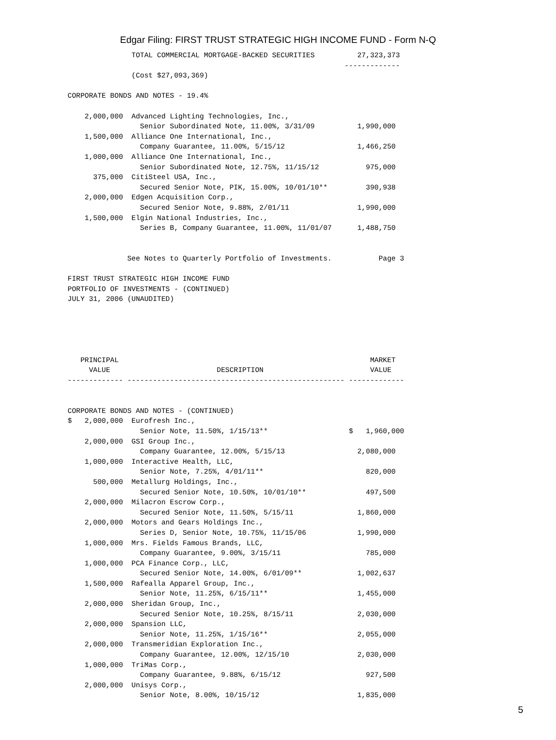Edgar Filing: FIRST TRUST STRATEGIC HIGH INCOME FUND - Form N-Q
               TOTAL COMMERCIAL MORTGAGE-BACKED SECURITIES          27,323,373
                                                                 -------------
               (Cost $27,093,369)

CORPORATE BONDS AND NOTES - 19.4%

    2,000,000  Advanced Lighting Technologies, Inc.,
                 Senior Subordinated Note, 11.00%, 3/31/09          1,990,000
    1,500,000  Alliance One International, Inc.,
                 Company Guarantee, 11.00%, 5/15/12                 1,466,250
    1,000,000  Alliance One International, Inc.,
                 Senior Subordinated Note, 12.75%, 11/15/12           975,000
      375,000  CitiSteel USA, Inc.,
                 Secured Senior Note, PIK, 15.00%, 10/01/10**         390,938
    2,000,000  Edgen Acquisition Corp.,
                 Secured Senior Note, 9.88%, 2/01/11                1,990,000
    1,500,000  Elgin National Industries, Inc.,
                 Series B, Company Guarantee, 11.00%, 11/01/07      1,488,750


              See Notes to Quarterly Portfolio of Investments.           Page 3

FIRST TRUST STRATEGIC HIGH INCOME FUND
PORTFOLIO OF INVESTMENTS - (CONTINUED)
JULY 31, 2006 (UNAUDITED)





   PRINCIPAL                                                           MARKET
     VALUE                         DESCRIPTION                         VALUE
------------- --------------------------------------------------- -------------


CORPORATE BONDS AND NOTES - (CONTINUED)
$   2,000,000  Eurofresh Inc.,
                 Senior Note, 11.50%, 1/15/13**                   $   1,960,000
    2,000,000  GSI Group Inc.,
                 Company Guarantee, 12.00%, 5/15/13                 2,080,000
    1,000,000  Interactive Health, LLC,
                 Senior Note, 7.25%, 4/01/11**                        820,000
      500,000  Metallurg Holdings, Inc.,
                 Secured Senior Note, 10.50%, 10/01/10**              497,500
    2,000,000  Milacron Escrow Corp.,
                 Secured Senior Note, 11.50%, 5/15/11               1,860,000
    2,000,000  Motors and Gears Holdings Inc.,
                 Series D, Senior Note, 10.75%, 11/15/06            1,990,000
    1,000,000  Mrs. Fields Famous Brands, LLC,
                 Company Guarantee, 9.00%, 3/15/11                    785,000
    1,000,000  PCA Finance Corp., LLC,
                 Secured Senior Note, 14.00%, 6/01/09**             1,002,637
    1,500,000  Rafealla Apparel Group, Inc.,
                 Senior Note, 11.25%, 6/15/11**                     1,455,000
    2,000,000  Sheridan Group, Inc.,
                 Secured Senior Note, 10.25%, 8/15/11               2,030,000
    2,000,000  Spansion LLC,
                 Senior Note, 11.25%, 1/15/16**                     2,055,000
    2,000,000  Transmeridian Exploration Inc.,
                 Company Guarantee, 12.00%, 12/15/10                2,030,000
    1,000,000  TriMas Corp.,
                 Company Guarantee, 9.88%, 6/15/12                    927,500
    2,000,000  Unisys Corp.,
                 Senior Note, 8.00%, 10/15/12                       1,835,000
5